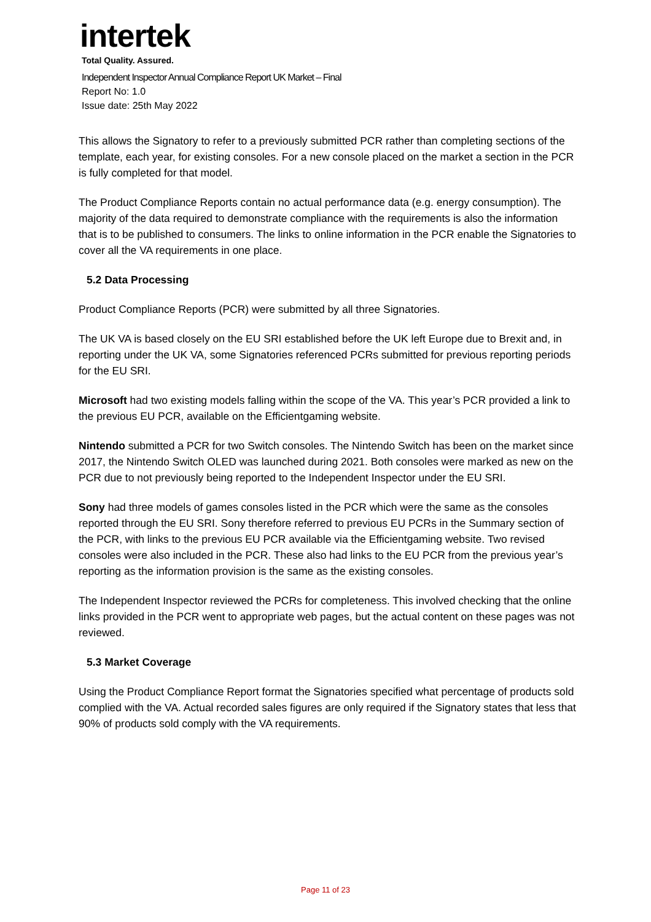intertek
Total Quality. Assured.
Independent Inspector Annual Compliance Report UK Market – Final
Report No: 1.0
Issue date: 25th May 2022
This allows the Signatory to refer to a previously submitted PCR rather than completing sections of the template, each year, for existing consoles. For a new console placed on the market a section in the PCR is fully completed for that model.
The Product Compliance Reports contain no actual performance data (e.g. energy consumption). The majority of the data required to demonstrate compliance with the requirements is also the information that is to be published to consumers. The links to online information in the PCR enable the Signatories to cover all the VA requirements in one place.
5.2 Data Processing
Product Compliance Reports (PCR) were submitted by all three Signatories.
The UK VA is based closely on the EU SRI established before the UK left Europe due to Brexit and, in reporting under the UK VA, some Signatories referenced PCRs submitted for previous reporting periods for the EU SRI.
Microsoft had two existing models falling within the scope of the VA. This year’s PCR provided a link to the previous EU PCR, available on the Efficientgaming website.
Nintendo submitted a PCR for two Switch consoles. The Nintendo Switch has been on the market since 2017, the Nintendo Switch OLED was launched during 2021. Both consoles were marked as new on the PCR due to not previously being reported to the Independent Inspector under the EU SRI.
Sony had three models of games consoles listed in the PCR which were the same as the consoles reported through the EU SRI. Sony therefore referred to previous EU PCRs in the Summary section of the PCR, with links to the previous EU PCR available via the Efficientgaming website. Two revised consoles were also included in the PCR. These also had links to the EU PCR from the previous year’s reporting as the information provision is the same as the existing consoles.
The Independent Inspector reviewed the PCRs for completeness. This involved checking that the online links provided in the PCR went to appropriate web pages, but the actual content on these pages was not reviewed.
5.3 Market Coverage
Using the Product Compliance Report format the Signatories specified what percentage of products sold complied with the VA. Actual recorded sales figures are only required if the Signatory states that less that 90% of products sold comply with the VA requirements.
Page 11 of 23